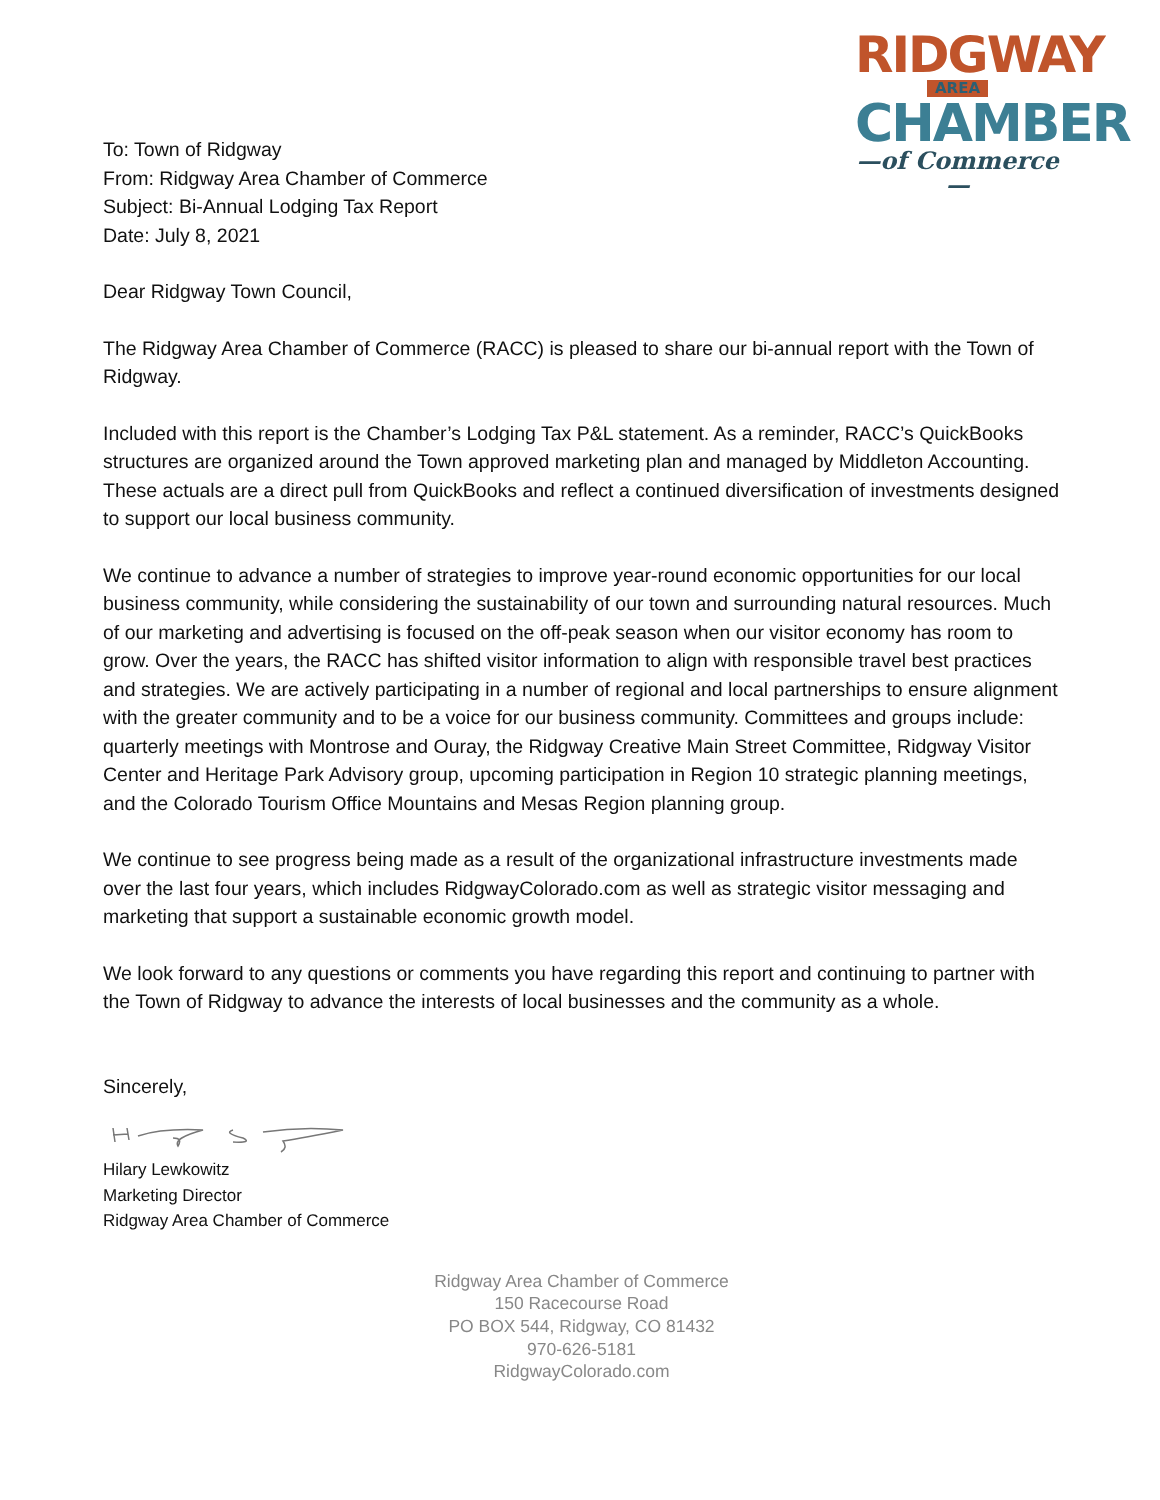RIDGWAY
AREA
CHAMBER
—of Commerce—
To: Town of Ridgway
From: Ridgway Area Chamber of Commerce
Subject: Bi-Annual Lodging Tax Report
Date: July 8, 2021
Dear Ridgway Town Council,
The Ridgway Area Chamber of Commerce (RACC) is pleased to share our bi-annual report with the Town of Ridgway.
Included with this report is the Chamber’s Lodging Tax P&L statement. As a reminder, RACC’s QuickBooks structures are organized around the Town approved marketing plan and managed by Middleton Accounting. These actuals are a direct pull from QuickBooks and reflect a continued diversification of investments designed to support our local business community.
We continue to advance a number of strategies to improve year-round economic opportunities for our local business community, while considering the sustainability of our town and surrounding natural resources. Much of our marketing and advertising is focused on the off-peak season when our visitor economy has room to grow. Over the years, the RACC has shifted visitor information to align with responsible travel best practices and strategies. We are actively participating in a number of regional and local partnerships to ensure alignment with the greater community and to be a voice for our business community. Committees and groups include: quarterly meetings with Montrose and Ouray, the Ridgway Creative Main Street Committee, Ridgway Visitor Center and Heritage Park Advisory group, upcoming participation in Region 10 strategic planning meetings, and the Colorado Tourism Office Mountains and Mesas Region planning group.
We continue to see progress being made as a result of the organizational infrastructure investments made over the last four years, which includes RidgwayColorado.com as well as strategic visitor messaging and marketing that support a sustainable economic growth model.
We look forward to any questions or comments you have regarding this report and continuing to partner with the Town of Ridgway to advance the interests of local businesses and the community as a whole.
Sincerely,
Hilary Lewkowitz
Marketing Director
Ridgway Area Chamber of Commerce
Ridgway Area Chamber of Commerce
150 Racecourse Road
PO BOX 544, Ridgway, CO 81432
970-626-5181
RidgwayColorado.com